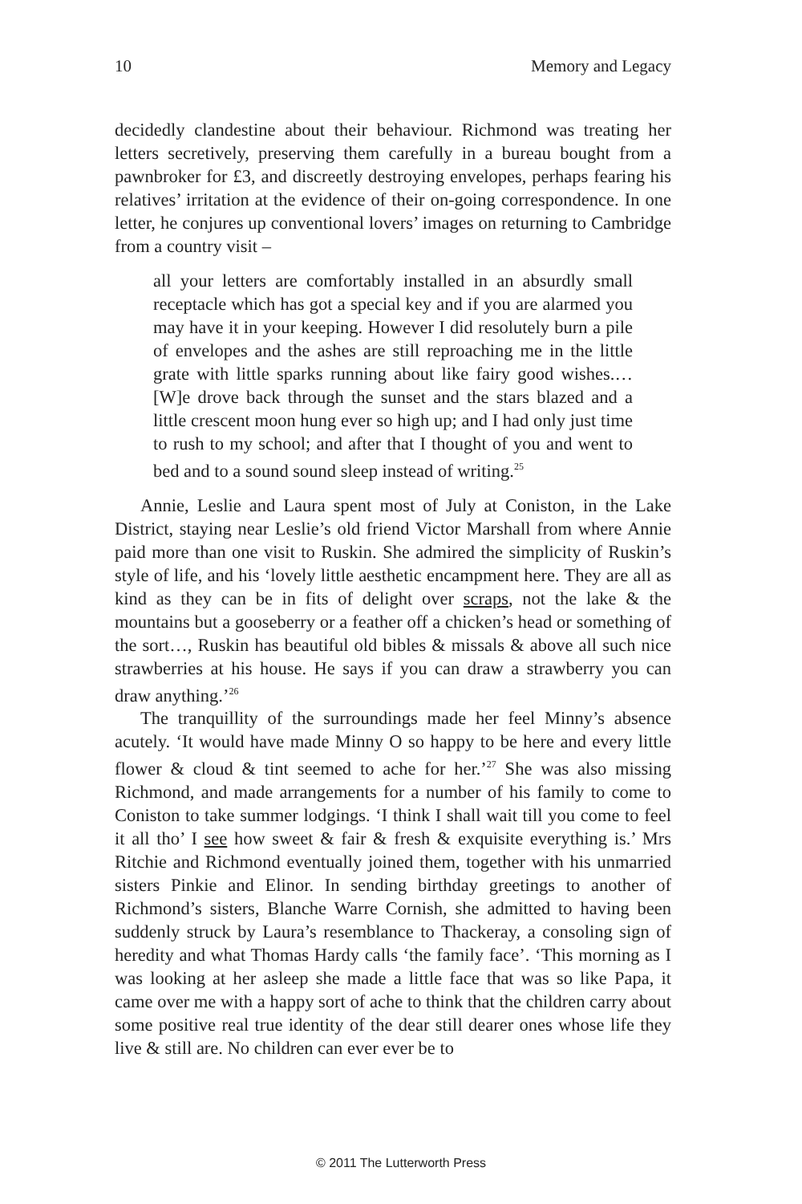10 Memory and Legacy
decidedly clandestine about their behaviour. Richmond was treating her letters secretively, preserving them carefully in a bureau bought from a pawnbroker for £3, and discreetly destroying envelopes, perhaps fearing his relatives’ irritation at the evidence of their on-going correspondence. In one letter, he conjures up conventional lovers’ images on returning to Cambridge from a country visit –
all your letters are comfortably installed in an absurdly small receptacle which has got a special key and if you are alarmed you may have it in your keeping. However I did resolutely burn a pile of envelopes and the ashes are still reproaching me in the little grate with little sparks running about like fairy good wishes.… [W]e drove back through the sunset and the stars blazed and a little crescent moon hung ever so high up; and I had only just time to rush to my school; and after that I thought of you and went to bed and to a sound sound sleep instead of writing.<sup>25</sup>
Annie, Leslie and Laura spent most of July at Coniston, in the Lake District, staying near Leslie’s old friend Victor Marshall from where Annie paid more than one visit to Ruskin. She admired the simplicity of Ruskin’s style of life, and his ‘lovely little aesthetic encampment here. They are all as kind as they can be in fits of delight over scraps, not the lake & the mountains but a gooseberry or a feather off a chicken’s head or something of the sort…, Ruskin has beautiful old bibles & missals & above all such nice strawberries at his house. He says if you can draw a strawberry you can draw anything.’<sup>26</sup>
The tranquillity of the surroundings made her feel Minny’s absence acutely. ‘It would have made Minny O so happy to be here and every little flower & cloud & tint seemed to ache for her.’<sup>27</sup> She was also missing Richmond, and made arrangements for a number of his family to come to Coniston to take summer lodgings. ‘I think I shall wait till you come to feel it all tho’ I see how sweet & fair & fresh & exquisite everything is.’ Mrs Ritchie and Richmond eventually joined them, together with his unmarried sisters Pinkie and Elinor. In sending birthday greetings to another of Richmond’s sisters, Blanche Warre Cornish, she admitted to having been suddenly struck by Laura’s resemblance to Thackeray, a consoling sign of heredity and what Thomas Hardy calls ‘the family face’. ‘This morning as I was looking at her asleep she made a little face that was so like Papa, it came over me with a happy sort of ache to think that the children carry about some positive real true identity of the dear still dearer ones whose life they live & still are. No children can ever ever be to
© 2011 The Lutterworth Press